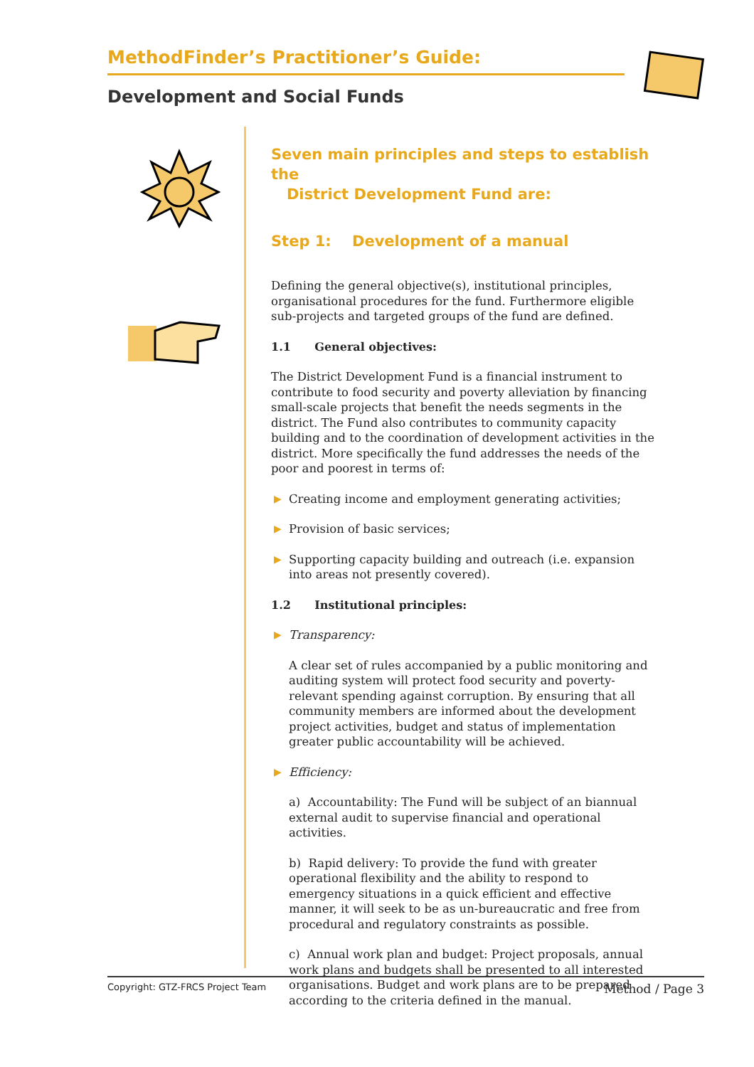MethodFinder’s Practitioner’s Guide:
Development and Social Funds
Seven main principles and steps to establish the
District Development Fund are:
Step 1: Development of a manual
Defining the general objective(s), institutional principles, organisational procedures for the fund. Furthermore eligible sub-projects and targeted groups of the fund are defined.
1.1 General objectives:
The District Development Fund is a financial instrument to contribute to food security and poverty alleviation by financing small-scale projects that benefit the needs segments in the district. The Fund also contributes to community capacity building and to the coordination of development activities in the district. More specifically the fund addresses the needs of the poor and poorest in terms of:
▶ Creating income and employment generating activities;
▶ Provision of basic services;
▶ Supporting capacity building and outreach (i.e. expansion into areas not presently covered).
1.2 Institutional principles:
▶ Transparency:
A clear set of rules accompanied by a public monitoring and auditing system will protect food security and poverty-relevant spending against corruption. By ensuring that all community members are informed about the development project activities, budget and status of implementation greater public accountability will be achieved.
▶ Efficiency:
a) Accountability: The Fund will be subject of an biannual external audit to supervise financial and operational activities.
b) Rapid delivery: To provide the fund with greater operational flexibility and the ability to respond to emergency situations in a quick efficient and effective manner, it will seek to be as un-bureaucratic and free from procedural and regulatory constraints as possible.
c) Annual work plan and budget: Project proposals, annual work plans and budgets shall be presented to all interested organisations. Budget and work plans are to be prepared according to the criteria defined in the manual.
Copyright: GTZ-FRCS Project Team Method / Page 3